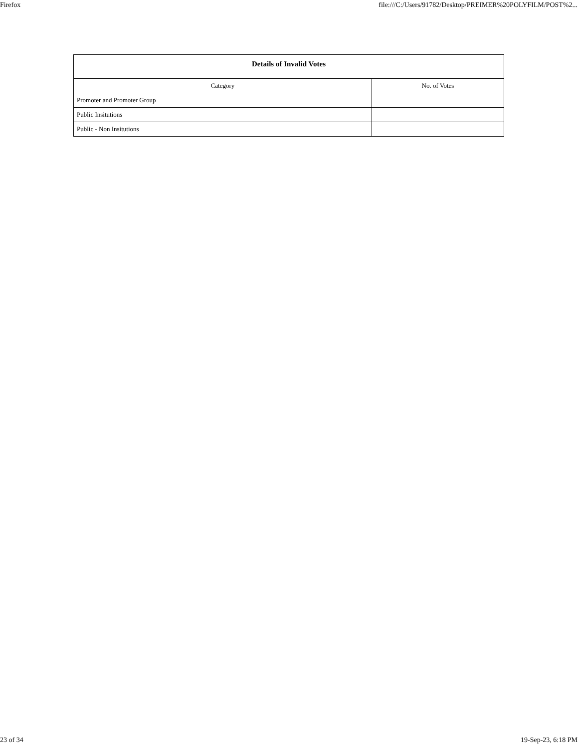Firefox file:///C:/Users/91782/Desktop/PREIMER%20POLYFILM/POST%2...
| Details of Invalid Votes | |
| --- | --- |
| Category | No. of Votes |
| Promoter and Promoter Group | |
| Public Insitutions | |
| Public - Non Insitutions | |
23 of 34 19-Sep-23, 6:18 PM